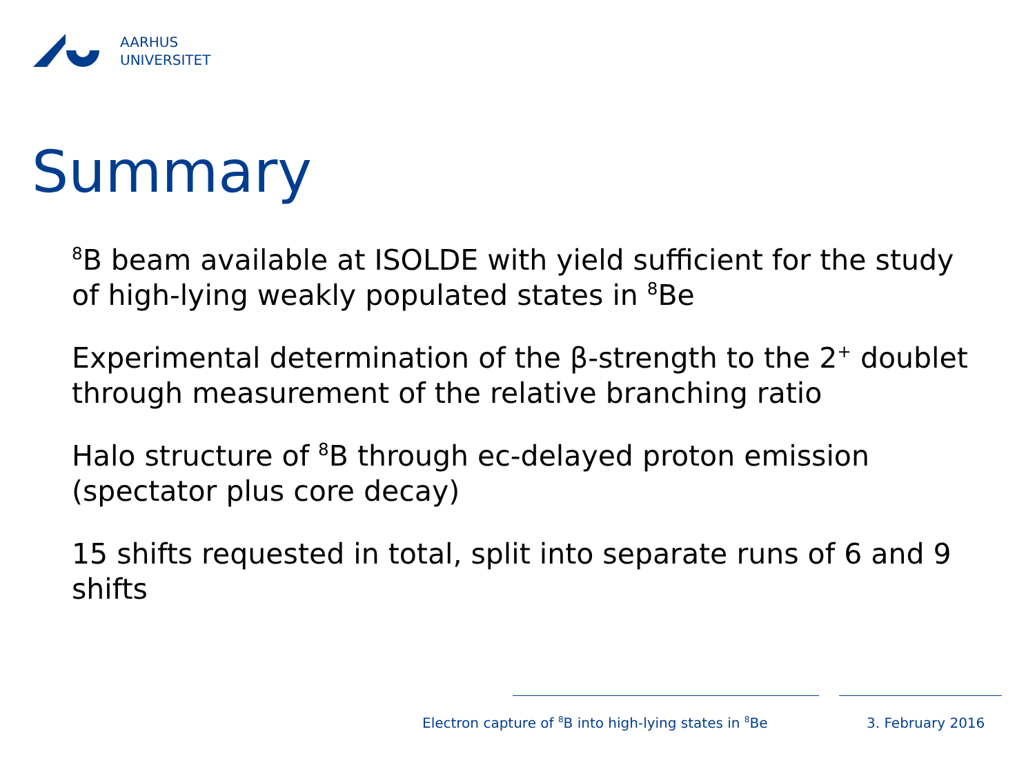AARHUS
UNIVERSITET
Summary
<sup>8</sup>B beam available at ISOLDE with yield sufficient for the study of high-lying weakly populated states in <sup>8</sup>Be
Experimental determination of the β-strength to the 2<sup>+</sup> doublet through measurement of the relative branching ratio
Halo structure of <sup>8</sup>B through ec-delayed proton emission (spectator plus core decay)
15 shifts requested in total, split into separate runs of 6 and 9 shifts
Electron capture of <sup>8</sup>B into high-lying states in <sup>8</sup>Be
3. February 2016